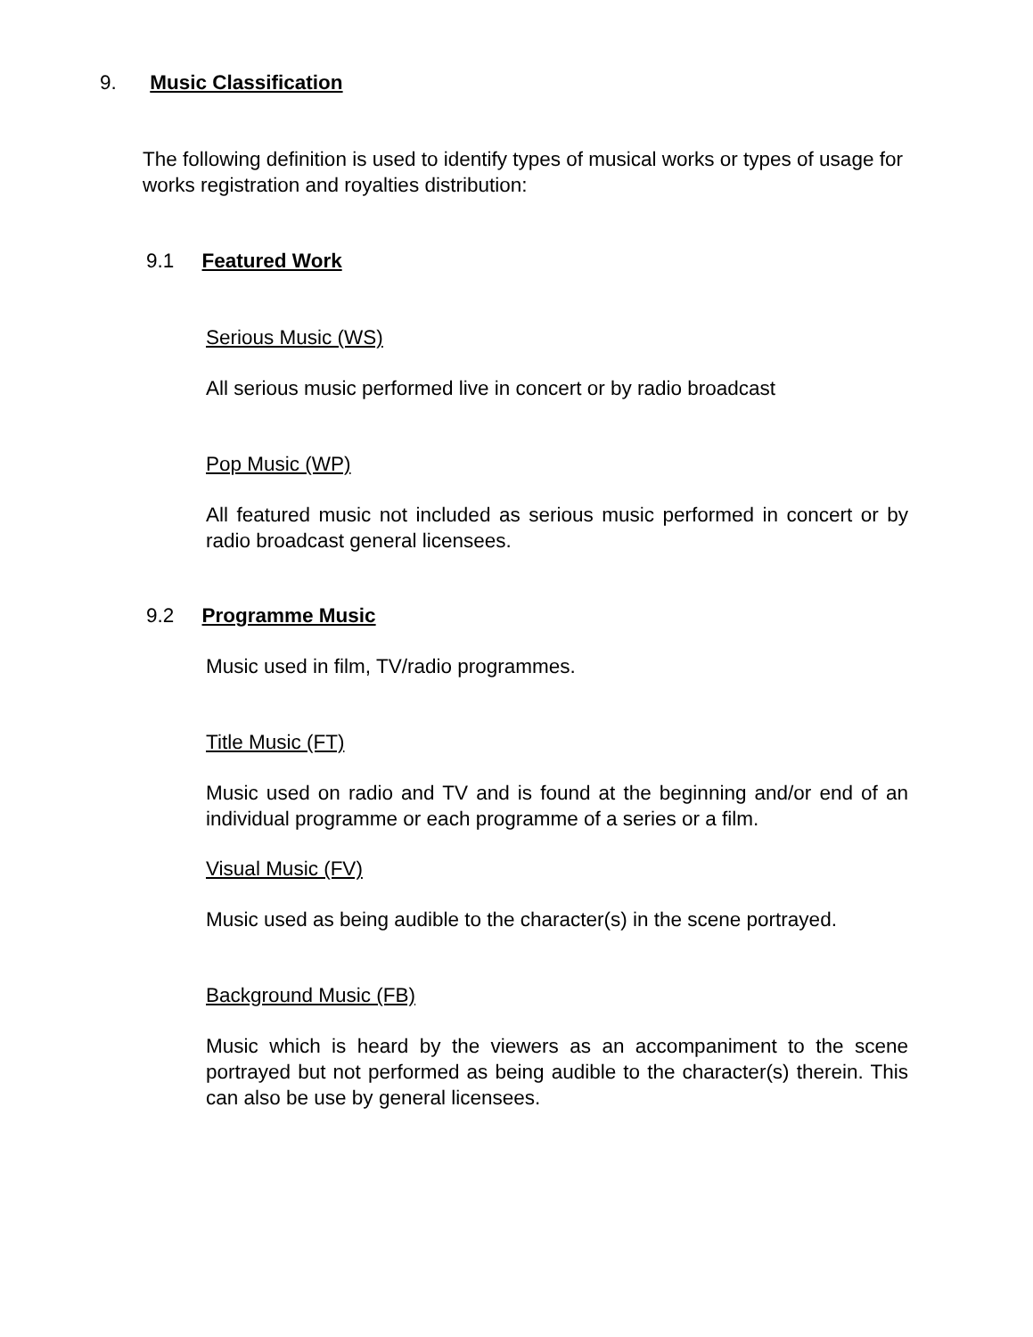9. Music Classification
The following definition is used to identify types of musical works or types of usage for works registration and royalties distribution:
9.1 Featured Work
Serious Music (WS)
All serious music performed live in concert or by radio broadcast
Pop Music (WP)
All featured music not included as serious music performed in concert or by radio broadcast general licensees.
9.2 Programme Music
Music used in film, TV/radio programmes.
Title Music (FT)
Music used on radio and TV and is found at the beginning and/or end of an individual programme or each programme of a series or a film.
Visual Music (FV)
Music used as being audible to the character(s) in the scene portrayed.
Background Music (FB)
Music which is heard by the viewers as an accompaniment to the scene portrayed but not performed as being audible to the character(s) therein. This can also be use by general licensees.